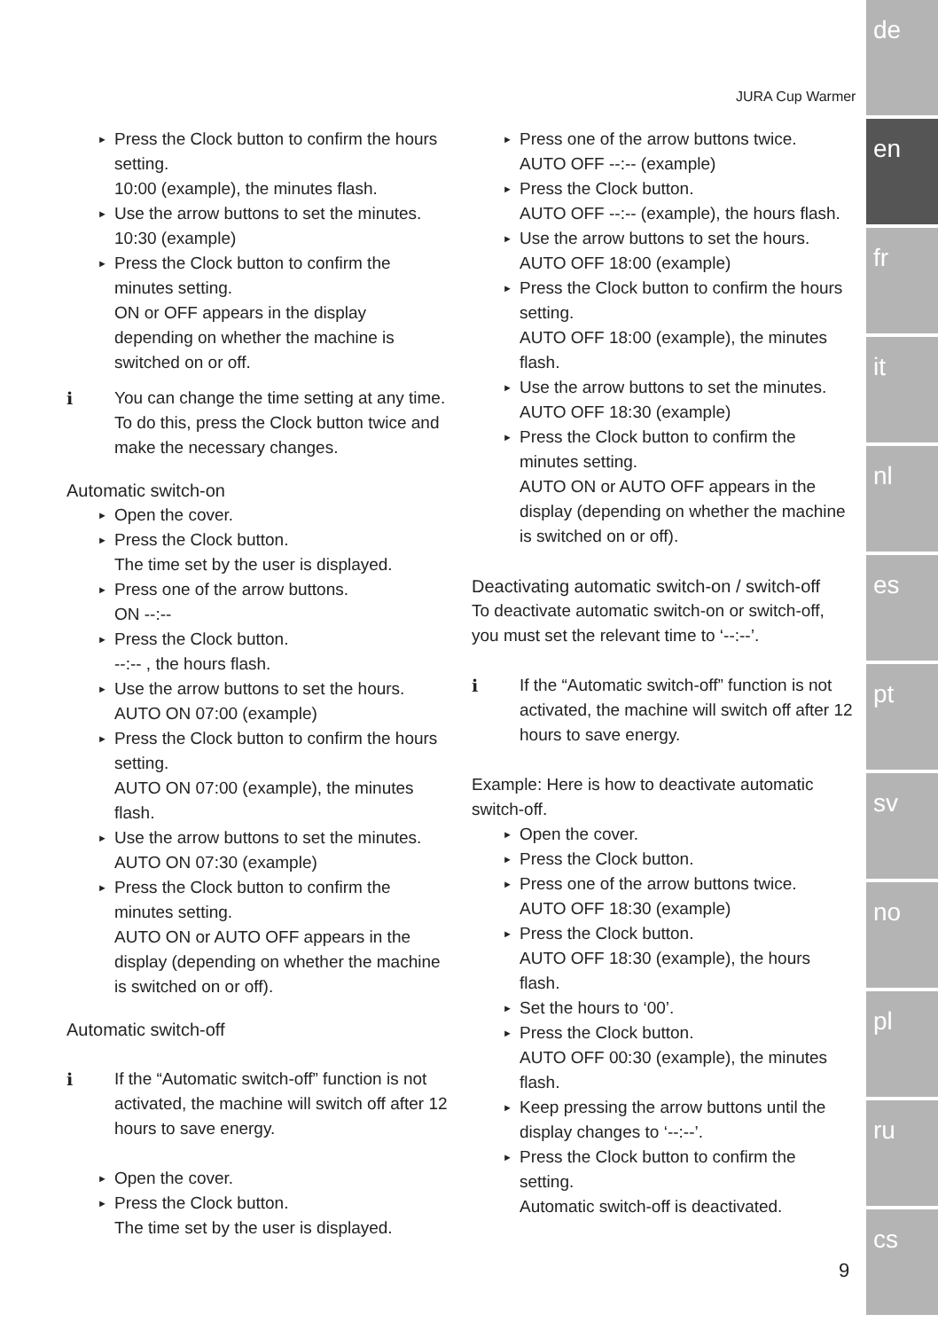JURA Cup Warmer
Press the Clock button to confirm the hours setting.
10:00 (example), the minutes flash.
Use the arrow buttons to set the minutes.
10:30 (example)
Press the Clock button to confirm the minutes setting.
ON or OFF appears in the display depending on whether the machine is switched on or off.
i You can change the time setting at any time. To do this, press the Clock button twice and make the necessary changes.
Automatic switch-on
Open the cover.
Press the Clock button.
The time set by the user is displayed.
Press one of the arrow buttons.
ON --:--
Press the Clock button.
--:-- , the hours flash.
Use the arrow buttons to set the hours.
AUTO ON 07:00 (example)
Press the Clock button to confirm the hours setting.
AUTO ON 07:00 (example), the minutes flash.
Use the arrow buttons to set the minutes.
AUTO ON 07:30 (example)
Press the Clock button to confirm the minutes setting.
AUTO ON or AUTO OFF appears in the display (depending on whether the machine is switched on or off).
Automatic switch-off
i If the “Automatic switch-off” function is not activated, the machine will switch off after 12 hours to save energy.
Open the cover.
Press the Clock button.
The time set by the user is displayed.
Press one of the arrow buttons twice.
AUTO OFF --:-- (example)
Press the Clock button.
AUTO OFF --:-- (example), the hours flash.
Use the arrow buttons to set the hours.
AUTO OFF 18:00 (example)
Press the Clock button to confirm the hours setting.
AUTO OFF 18:00 (example), the minutes flash.
Use the arrow buttons to set the minutes.
AUTO OFF 18:30 (example)
Press the Clock button to confirm the minutes setting.
AUTO ON or AUTO OFF appears in the display (depending on whether the machine is switched on or off).
Deactivating automatic switch-on / switch-off
To deactivate automatic switch-on or switch-off, you must set the relevant time to ‘--:--’.
i If the “Automatic switch-off” function is not activated, the machine will switch off after 12 hours to save energy.
Example: Here is how to deactivate automatic switch-off.
Open the cover.
Press the Clock button.
Press one of the arrow buttons twice.
AUTO OFF 18:30 (example)
Press the Clock button.
AUTO OFF 18:30 (example), the hours flash.
Set the hours to ‘00’.
Press the Clock button.
AUTO OFF 00:30 (example), the minutes flash.
Keep pressing the arrow buttons until the display changes to ‘--:--’.
Press the Clock button to confirm the setting.
Automatic switch-off is deactivated.
9
de
en
fr
it
nl
es
pt
sv
no
pl
ru
cs